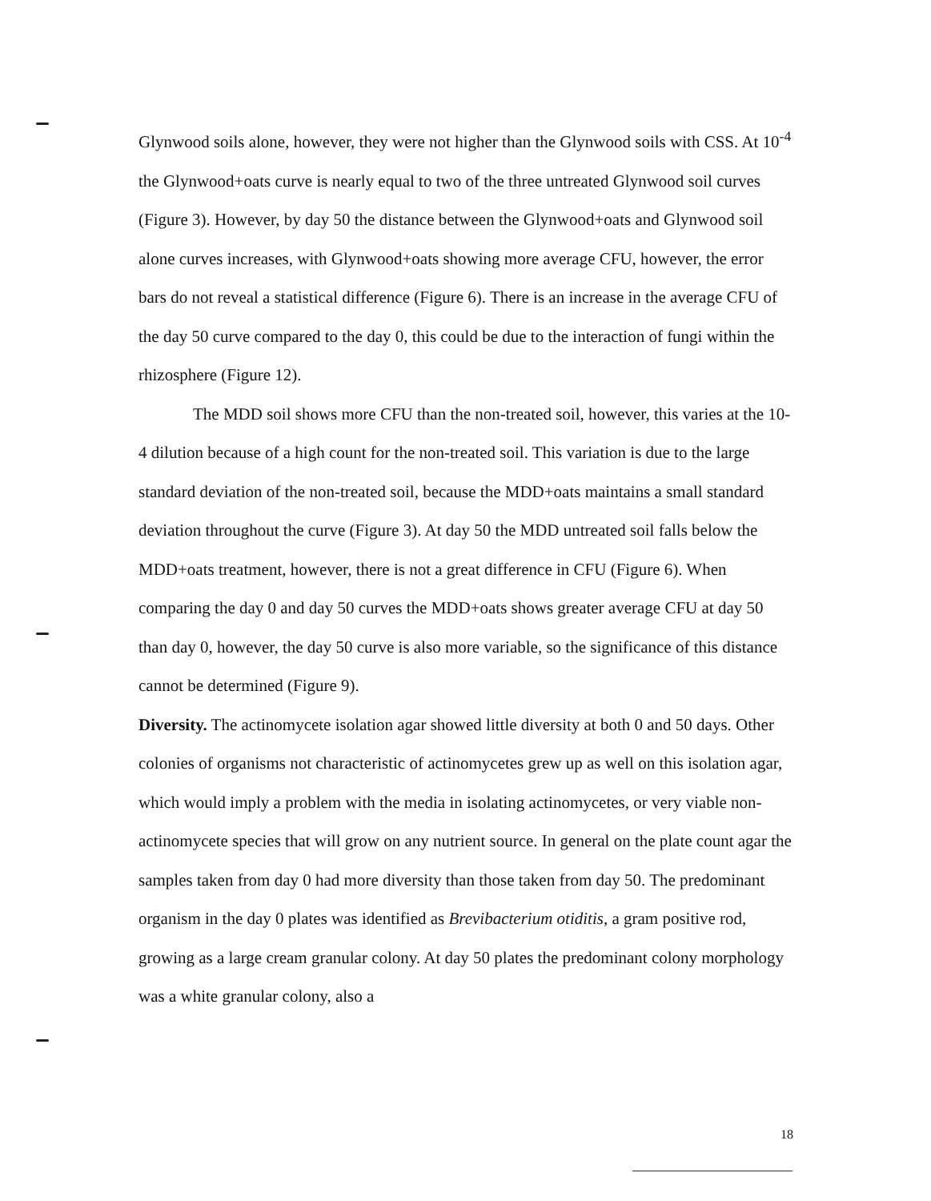Glynwood soils alone, however, they were not higher than the Glynwood soils with CSS. At 10<sup>-4</sup> the Glynwood+oats curve is nearly equal to two of the three untreated Glynwood soil curves (Figure 3). However, by day 50 the distance between the Glynwood+oats and Glynwood soil alone curves increases, with Glynwood+oats showing more average CFU, however, the error bars do not reveal a statistical difference (Figure 6). There is an increase in the average CFU of the day 50 curve compared to the day 0, this could be due to the interaction of fungi within the rhizosphere (Figure 12).
The MDD soil shows more CFU than the non-treated soil, however, this varies at the 10-4 dilution because of a high count for the non-treated soil. This variation is due to the large standard deviation of the non-treated soil, because the MDD+oats maintains a small standard deviation throughout the curve (Figure 3). At day 50 the MDD untreated soil falls below the MDD+oats treatment, however, there is not a great difference in CFU (Figure 6). When comparing the day 0 and day 50 curves the MDD+oats shows greater average CFU at day 50 than day 0, however, the day 50 curve is also more variable, so the significance of this distance cannot be determined (Figure 9).
Diversity. The actinomycete isolation agar showed little diversity at both 0 and 50 days. Other colonies of organisms not characteristic of actinomycetes grew up as well on this isolation agar, which would imply a problem with the media in isolating actinomycetes, or very viable non-actinomycete species that will grow on any nutrient source. In general on the plate count agar the samples taken from day 0 had more diversity than those taken from day 50. The predominant organism in the day 0 plates was identified as Brevibacterium otiditis, a gram positive rod, growing as a large cream granular colony. At day 50 plates the predominant colony morphology was a white granular colony, also a
18